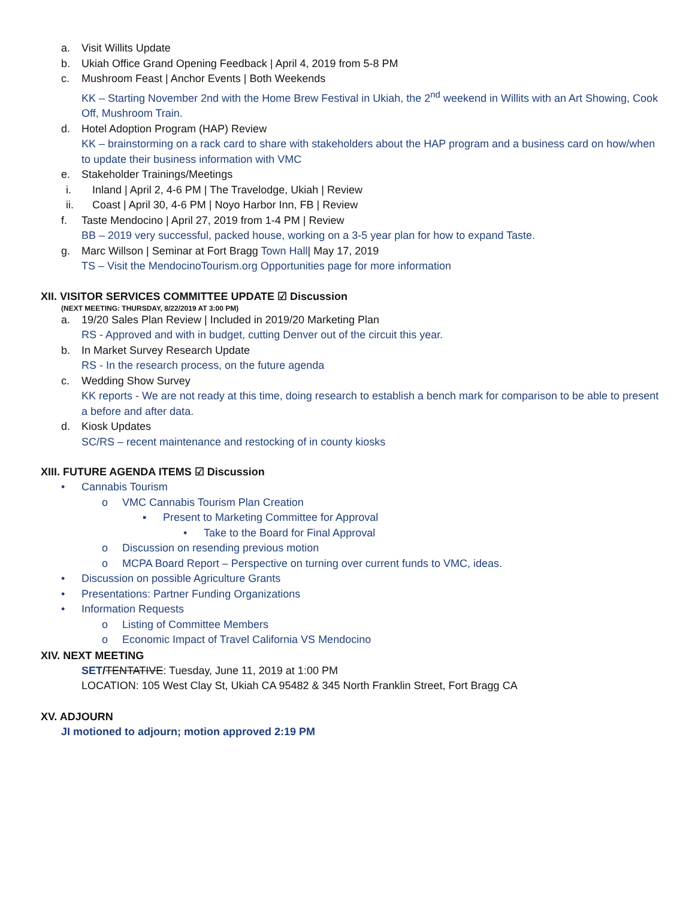a. Visit Willits Update
b. Ukiah Office Grand Opening Feedback | April 4, 2019 from 5-8 PM
c. Mushroom Feast | Anchor Events | Both Weekends
KK – Starting November 2nd with the Home Brew Festival in Ukiah, the 2<sup>nd</sup> weekend in Willits with an Art Showing, Cook Off, Mushroom Train.
d. Hotel Adoption Program (HAP) Review
KK – brainstorming on a rack card to share with stakeholders about the HAP program and a business card on how/when to update their business information with VMC
e. Stakeholder Trainings/Meetings
i. Inland | April 2, 4-6 PM | The Travelodge, Ukiah | Review
ii. Coast | April 30, 4-6 PM | Noyo Harbor Inn, FB | Review
f. Taste Mendocino | April 27, 2019 from 1-4 PM | Review
BB – 2019 very successful, packed house, working on a 3-5 year plan for how to expand Taste.
g. Marc Willson | Seminar at Fort Bragg Town Hall| May 17, 2019
TS – Visit the MendocinoTourism.org Opportunities page for more information
XII. VISITOR SERVICES COMMITTEE UPDATE ☑ Discussion
(NEXT MEETING: THURSDAY, 8/22/2019 AT 3:00 PM)
a. 19/20 Sales Plan Review | Included in 2019/20 Marketing Plan
RS - Approved and with in budget, cutting Denver out of the circuit this year.
b. In Market Survey Research Update
RS - In the research process, on the future agenda
c. Wedding Show Survey
KK reports - We are not ready at this time, doing research to establish a bench mark for comparison to be able to present a before and after data.
d. Kiosk Updates
SC/RS – recent maintenance and restocking of in county kiosks
XIII. FUTURE AGENDA ITEMS ☑ Discussion
• Cannabis Tourism
o VMC Cannabis Tourism Plan Creation
▪ Present to Marketing Committee for Approval
• Take to the Board for Final Approval
o Discussion on resending previous motion
o MCPA Board Report – Perspective on turning over current funds to VMC, ideas.
• Discussion on possible Agriculture Grants
• Presentations: Partner Funding Organizations
• Information Requests
o Listing of Committee Members
o Economic Impact of Travel California VS Mendocino
XIV. NEXT MEETING
SET/TENTATIVE: Tuesday, June 11, 2019 at 1:00 PM
LOCATION: 105 West Clay St, Ukiah CA 95482 & 345 North Franklin Street, Fort Bragg CA
XV. ADJOURN
JI motioned to adjourn; motion approved 2:19 PM